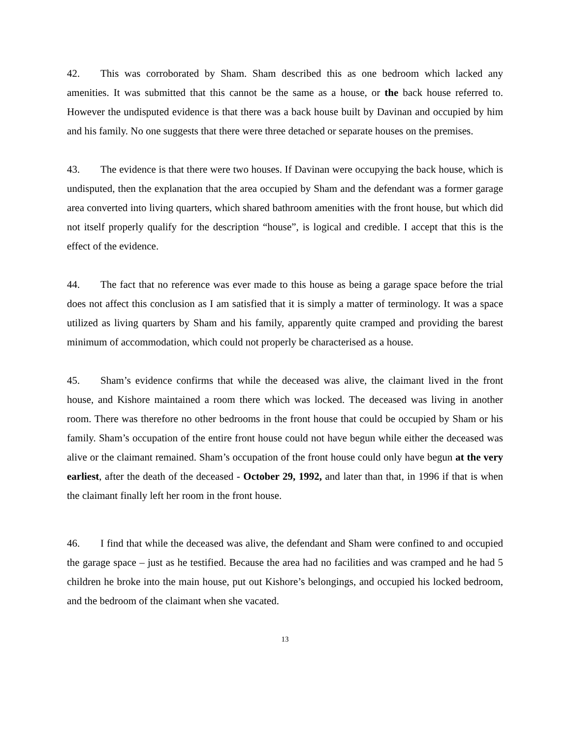42. This was corroborated by Sham. Sham described this as one bedroom which lacked any amenities. It was submitted that this cannot be the same as a house, or the back house referred to. However the undisputed evidence is that there was a back house built by Davinan and occupied by him and his family. No one suggests that there were three detached or separate houses on the premises.
43. The evidence is that there were two houses. If Davinan were occupying the back house, which is undisputed, then the explanation that the area occupied by Sham and the defendant was a former garage area converted into living quarters, which shared bathroom amenities with the front house, but which did not itself properly qualify for the description “house”, is logical and credible. I accept that this is the effect of the evidence.
44. The fact that no reference was ever made to this house as being a garage space before the trial does not affect this conclusion as I am satisfied that it is simply a matter of terminology. It was a space utilized as living quarters by Sham and his family, apparently quite cramped and providing the barest minimum of accommodation, which could not properly be characterised as a house.
45. Sham’s evidence confirms that while the deceased was alive, the claimant lived in the front house, and Kishore maintained a room there which was locked. The deceased was living in another room. There was therefore no other bedrooms in the front house that could be occupied by Sham or his family. Sham’s occupation of the entire front house could not have begun while either the deceased was alive or the claimant remained. Sham’s occupation of the front house could only have begun at the very earliest, after the death of the deceased - October 29, 1992, and later than that, in 1996 if that is when the claimant finally left her room in the front house.
46. I find that while the deceased was alive, the defendant and Sham were confined to and occupied the garage space – just as he testified. Because the area had no facilities and was cramped and he had 5 children he broke into the main house, put out Kishore’s belongings, and occupied his locked bedroom, and the bedroom of the claimant when she vacated.
13